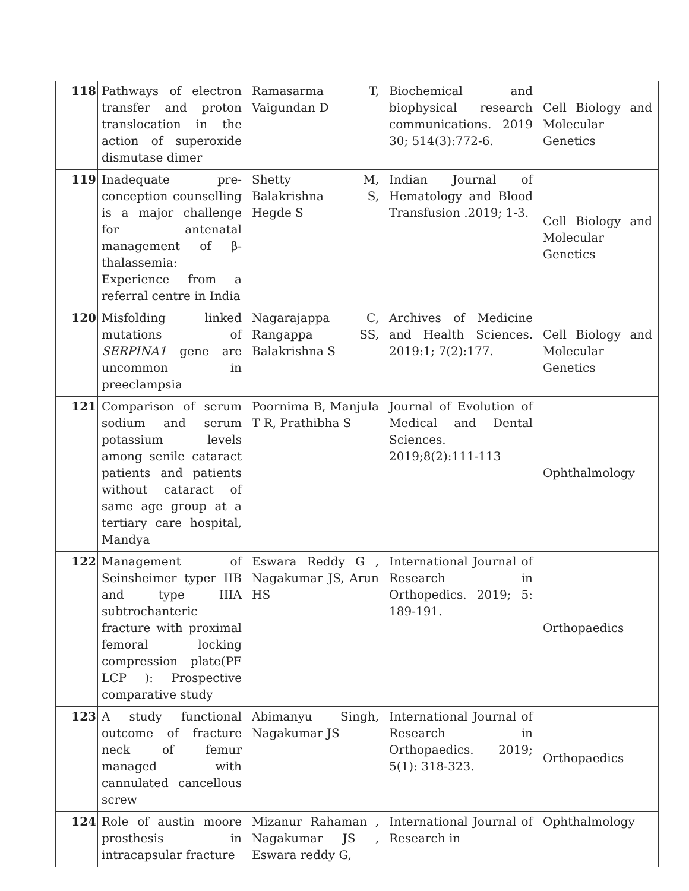| 118 | Pathways of electron transfer and proton translocation in the action of superoxide dismutase dimer | Ramasarma T, Vaigundan D | Biochemical and biophysical research communications. 2019 30; 514(3):772-6. | Cell Biology and Molecular Genetics |
| 119 | Inadequate pre-conception counselling is a major challenge for antenatal management of β-thalassemia: Experience from a referral centre in India | Shetty M, Balakrishna S, Hegde S | Indian Journal of Hematology and Blood Transfusion .2019; 1-3. | Cell Biology and Molecular Genetics |
| 120 | Misfolding linked mutations of SERPINA1 gene are uncommon in preeclampsia | Nagarajappa C, Rangappa SS, Balakrishna S | Archives of Medicine and Health Sciences. 2019:1; 7(2):177. | Cell Biology and Molecular Genetics |
| 121 | Comparison of serum sodium and serum potassium levels among senile cataract patients and patients without cataract of same age group at a tertiary care hospital, Mandya | Poornima B, Manjula T R, Prathibha S | Journal of Evolution of Medical and Dental Sciences. 2019;8(2):111-113 | Ophthalmology |
| 122 | Management of Seinsheimer typer IIB and type IIIA subtrochanteric fracture with proximal femoral locking compression plate(PF LCP ): Prospective comparative study | Eswara Reddy G , Nagakumar JS, Arun HS | International Journal of Research in Orthopedics. 2019; 5: 189-191. | Orthopaedics |
| 123 | A study functional outcome of fracture neck of femur managed with cannulated cancellous screw | Abimanyu Singh, Nagakumar JS | International Journal of Research in Orthopaedics. 2019; 5(1): 318-323. | Orthopaedics |
| 124 | Role of austin moore prosthesis in intracapsular fracture | Mizanur Rahaman , Nagakumar JS , Eswara reddy G, | International Journal of Research in | Ophthalmology |